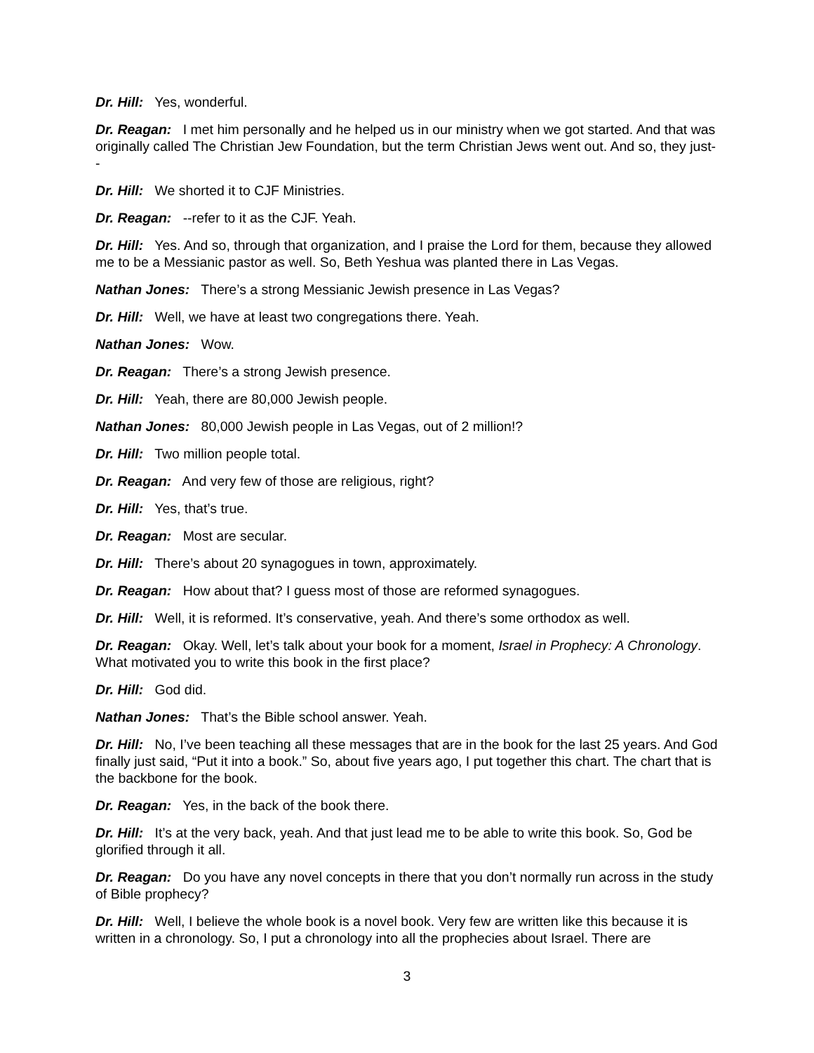Dr. Hill: Yes, wonderful.
Dr. Reagan: I met him personally and he helped us in our ministry when we got started. And that was originally called The Christian Jew Foundation, but the term Christian Jews went out. And so, they just--
Dr. Hill: We shorted it to CJF Ministries.
Dr. Reagan: --refer to it as the CJF. Yeah.
Dr. Hill: Yes. And so, through that organization, and I praise the Lord for them, because they allowed me to be a Messianic pastor as well. So, Beth Yeshua was planted there in Las Vegas.
Nathan Jones: There’s a strong Messianic Jewish presence in Las Vegas?
Dr. Hill: Well, we have at least two congregations there. Yeah.
Nathan Jones: Wow.
Dr. Reagan: There’s a strong Jewish presence.
Dr. Hill: Yeah, there are 80,000 Jewish people.
Nathan Jones: 80,000 Jewish people in Las Vegas, out of 2 million!?
Dr. Hill: Two million people total.
Dr. Reagan: And very few of those are religious, right?
Dr. Hill: Yes, that’s true.
Dr. Reagan: Most are secular.
Dr. Hill: There’s about 20 synagogues in town, approximately.
Dr. Reagan: How about that? I guess most of those are reformed synagogues.
Dr. Hill: Well, it is reformed. It’s conservative, yeah. And there’s some orthodox as well.
Dr. Reagan: Okay. Well, let’s talk about your book for a moment, Israel in Prophecy: A Chronology. What motivated you to write this book in the first place?
Dr. Hill: God did.
Nathan Jones: That’s the Bible school answer. Yeah.
Dr. Hill: No, I’ve been teaching all these messages that are in the book for the last 25 years. And God finally just said, “Put it into a book.” So, about five years ago, I put together this chart. The chart that is the backbone for the book.
Dr. Reagan: Yes, in the back of the book there.
Dr. Hill: It’s at the very back, yeah. And that just lead me to be able to write this book. So, God be glorified through it all.
Dr. Reagan: Do you have any novel concepts in there that you don’t normally run across in the study of Bible prophecy?
Dr. Hill: Well, I believe the whole book is a novel book. Very few are written like this because it is written in a chronology. So, I put a chronology into all the prophecies about Israel. There are
3